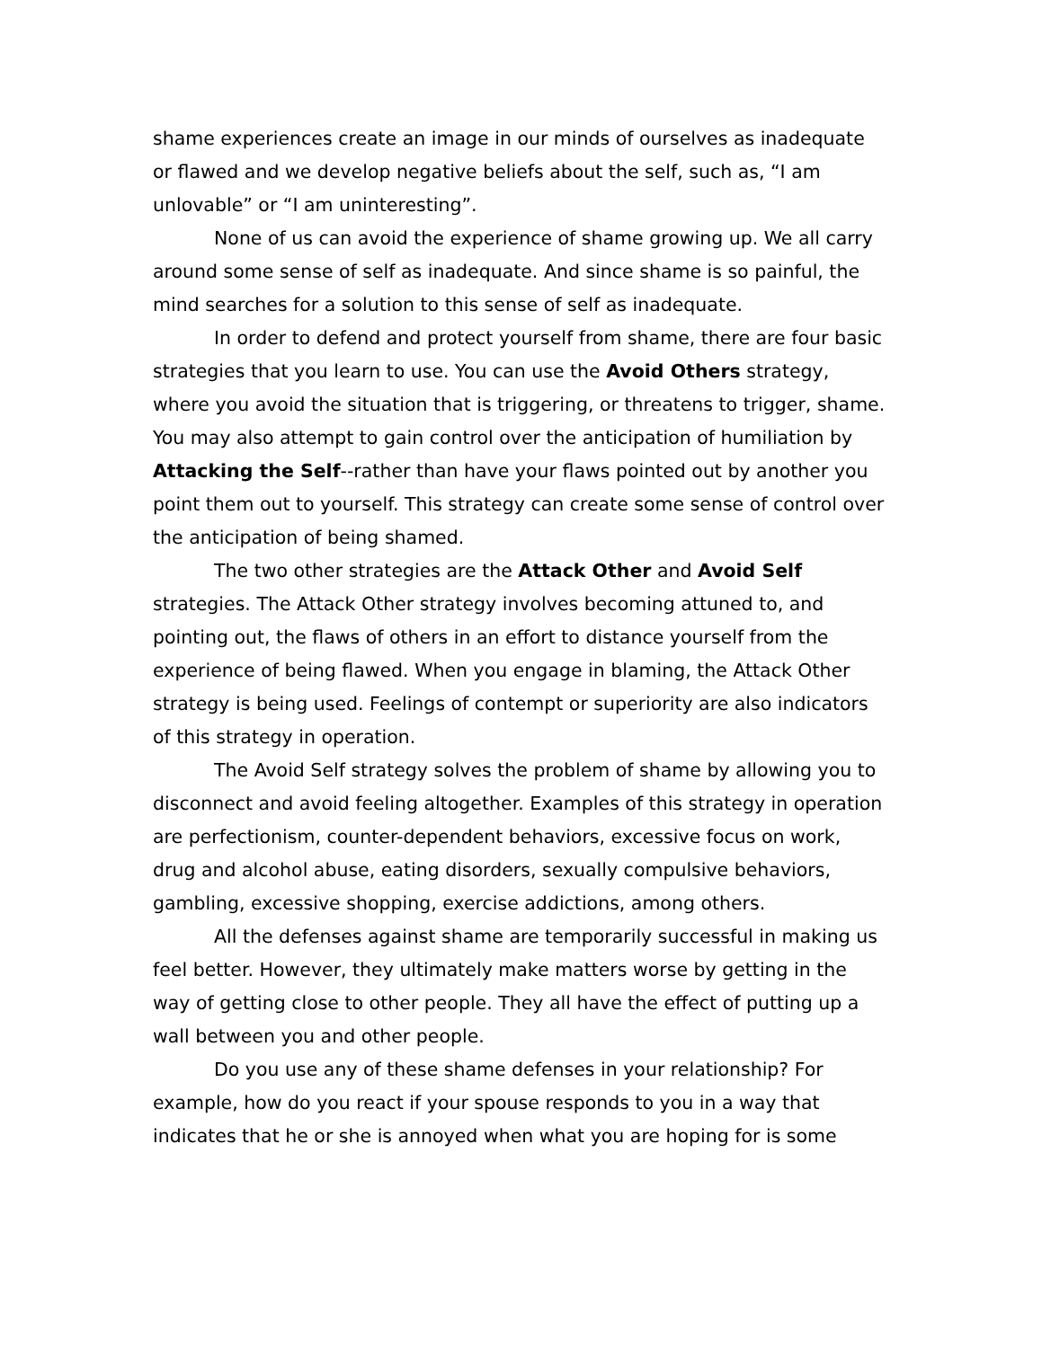shame experiences create an image in our minds of ourselves as inadequate or flawed and we develop negative beliefs about the self, such as, “I am unlovable” or “I am uninteresting”.
None of us can avoid the experience of shame growing up. We all carry around some sense of self as inadequate. And since shame is so painful, the mind searches for a solution to this sense of self as inadequate.
In order to defend and protect yourself from shame, there are four basic strategies that you learn to use. You can use the Avoid Others strategy, where you avoid the situation that is triggering, or threatens to trigger, shame. You may also attempt to gain control over the anticipation of humiliation by Attacking the Self--rather than have your flaws pointed out by another you point them out to yourself. This strategy can create some sense of control over the anticipation of being shamed.
The two other strategies are the Attack Other and Avoid Self strategies. The Attack Other strategy involves becoming attuned to, and pointing out, the flaws of others in an effort to distance yourself from the experience of being flawed. When you engage in blaming, the Attack Other strategy is being used. Feelings of contempt or superiority are also indicators of this strategy in operation.
The Avoid Self strategy solves the problem of shame by allowing you to disconnect and avoid feeling altogether. Examples of this strategy in operation are perfectionism, counter-dependent behaviors, excessive focus on work, drug and alcohol abuse, eating disorders, sexually compulsive behaviors, gambling, excessive shopping, exercise addictions, among others.
All the defenses against shame are temporarily successful in making us feel better. However, they ultimately make matters worse by getting in the way of getting close to other people. They all have the effect of putting up a wall between you and other people.
Do you use any of these shame defenses in your relationship? For example, how do you react if your spouse responds to you in a way that indicates that he or she is annoyed when what you are hoping for is some